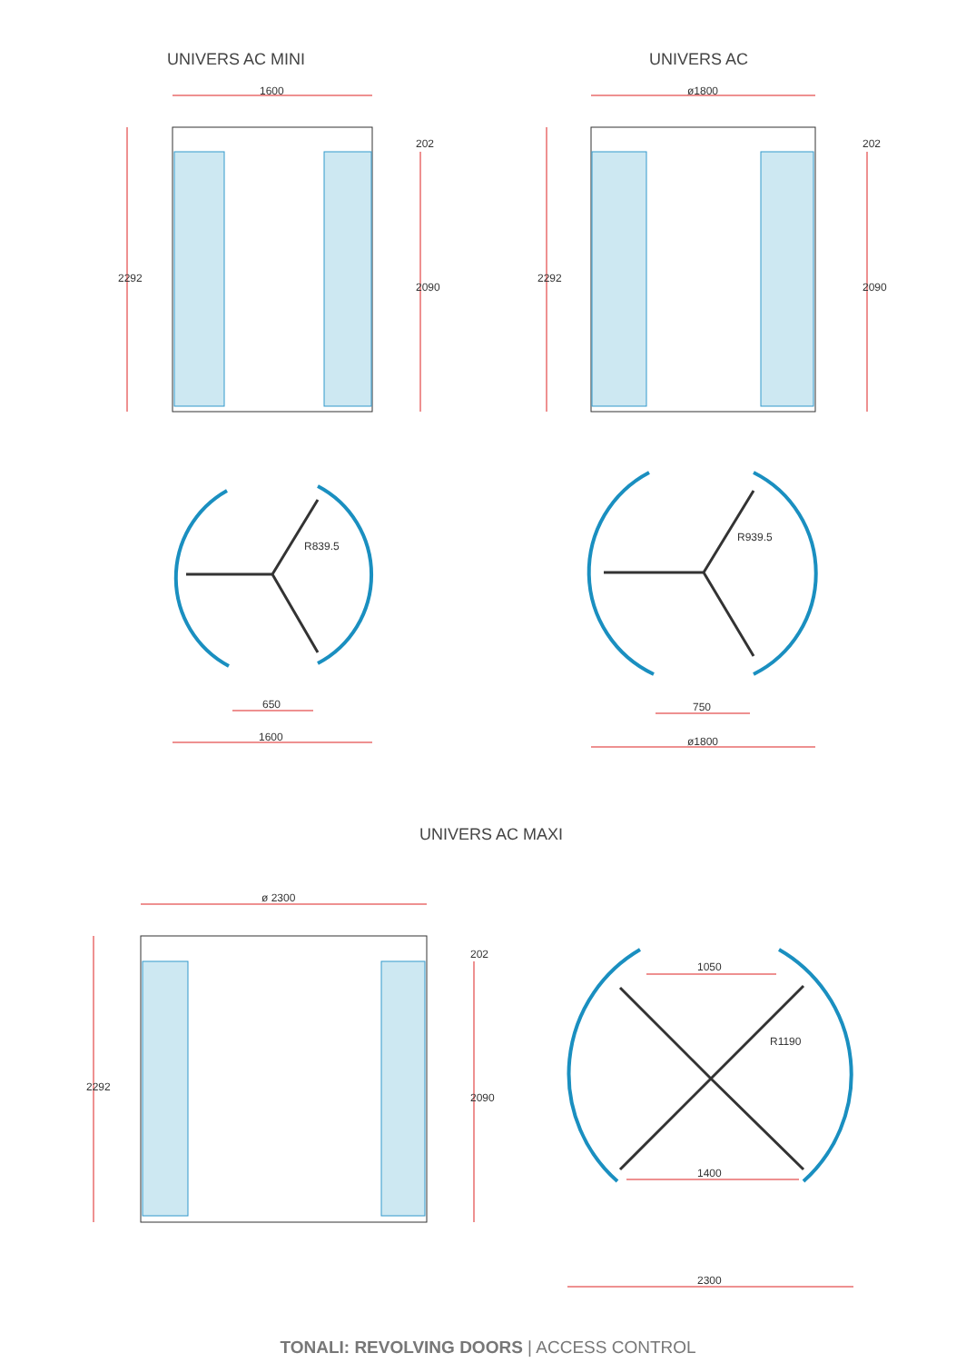1600
ø1800
650
1600
750
ø1800
ø 2300
1050
1400
2300
R839.5
R939.5
R1190
2292
2090
202
2292
2090
202
2292
2090
202
UNIVERS AC MINI UNIVERS AC
UNIVERS AC MAXI
TONALI: REVOLVING DOORS | ACCESS CONTROL